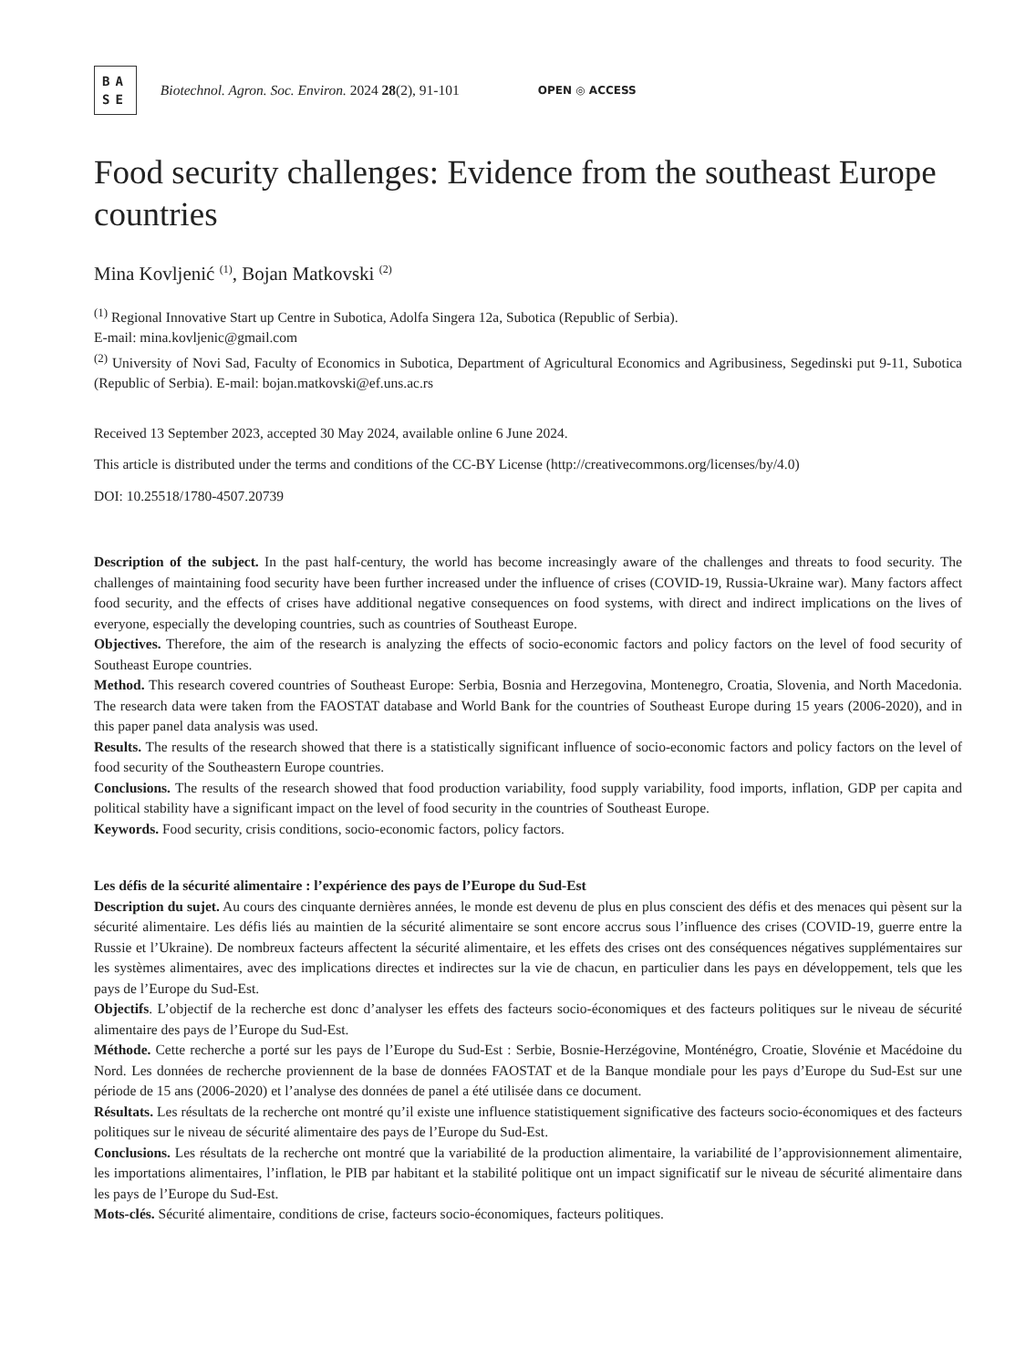BA
SE
Biotechnol. Agron. Soc. Environ. 2024 28(2), 91-101
OPEN ◎ ACCESS
Food security challenges: Evidence from the southeast Europe countries
Mina Kovljenić <sup>(1)</sup>, Bojan Matkovski <sup>(2)</sup>
<sup>(1)</sup> Regional Innovative Start up Centre in Subotica, Adolfa Singera 12a, Subotica (Republic of Serbia).
E-mail: mina.kovljenic@gmail.com
<sup>(2)</sup> University of Novi Sad, Faculty of Economics in Subotica, Department of Agricultural Economics and Agribusiness, Segedinski put 9-11, Subotica (Republic of Serbia). E-mail: bojan.matkovski@ef.uns.ac.rs
Received 13 September 2023, accepted 30 May 2024, available online 6 June 2024.
This article is distributed under the terms and conditions of the CC-BY License (http://creativecommons.org/licenses/by/4.0)
DOI: 10.25518/1780-4507.20739
Description of the subject. In the past half-century, the world has become increasingly aware of the challenges and threats to food security. The challenges of maintaining food security have been further increased under the influence of crises (COVID-19, Russia-Ukraine war). Many factors affect food security, and the effects of crises have additional negative consequences on food systems, with direct and indirect implications on the lives of everyone, especially the developing countries, such as countries of Southeast Europe.
Objectives. Therefore, the aim of the research is analyzing the effects of socio-economic factors and policy factors on the level of food security of Southeast Europe countries.
Method. This research covered countries of Southeast Europe: Serbia, Bosnia and Herzegovina, Montenegro, Croatia, Slovenia, and North Macedonia. The research data were taken from the FAOSTAT database and World Bank for the countries of Southeast Europe during 15 years (2006-2020), and in this paper panel data analysis was used.
Results. The results of the research showed that there is a statistically significant influence of socio-economic factors and policy factors on the level of food security of the Southeastern Europe countries.
Conclusions. The results of the research showed that food production variability, food supply variability, food imports, inflation, GDP per capita and political stability have a significant impact on the level of food security in the countries of Southeast Europe.
Keywords. Food security, crisis conditions, socio-economic factors, policy factors.
Les défis de la sécurité alimentaire : l’expérience des pays de l’Europe du Sud-Est
Description du sujet. Au cours des cinquante dernières années, le monde est devenu de plus en plus conscient des défis et des menaces qui pèsent sur la sécurité alimentaire. Les défis liés au maintien de la sécurité alimentaire se sont encore accrus sous l’influence des crises (COVID-19, guerre entre la Russie et l’Ukraine). De nombreux facteurs affectent la sécurité alimentaire, et les effets des crises ont des conséquences négatives supplémentaires sur les systèmes alimentaires, avec des implications directes et indirectes sur la vie de chacun, en particulier dans les pays en développement, tels que les pays de l’Europe du Sud-Est.
Objectifs. L’objectif de la recherche est donc d’analyser les effets des facteurs socio-économiques et des facteurs politiques sur le niveau de sécurité alimentaire des pays de l’Europe du Sud-Est.
Méthode. Cette recherche a porté sur les pays de l’Europe du Sud-Est : Serbie, Bosnie-Herzégovine, Monténégro, Croatie, Slovénie et Macédoine du Nord. Les données de recherche proviennent de la base de données FAOSTAT et de la Banque mondiale pour les pays d’Europe du Sud-Est sur une période de 15 ans (2006-2020) et l’analyse des données de panel a été utilisée dans ce document.
Résultats. Les résultats de la recherche ont montré qu’il existe une influence statistiquement significative des facteurs socio-économiques et des facteurs politiques sur le niveau de sécurité alimentaire des pays de l’Europe du Sud-Est.
Conclusions. Les résultats de la recherche ont montré que la variabilité de la production alimentaire, la variabilité de l’approvisionnement alimentaire, les importations alimentaires, l’inflation, le PIB par habitant et la stabilité politique ont un impact significatif sur le niveau de sécurité alimentaire dans les pays de l’Europe du Sud-Est.
Mots-clés. Sécurité alimentaire, conditions de crise, facteurs socio-économiques, facteurs politiques.